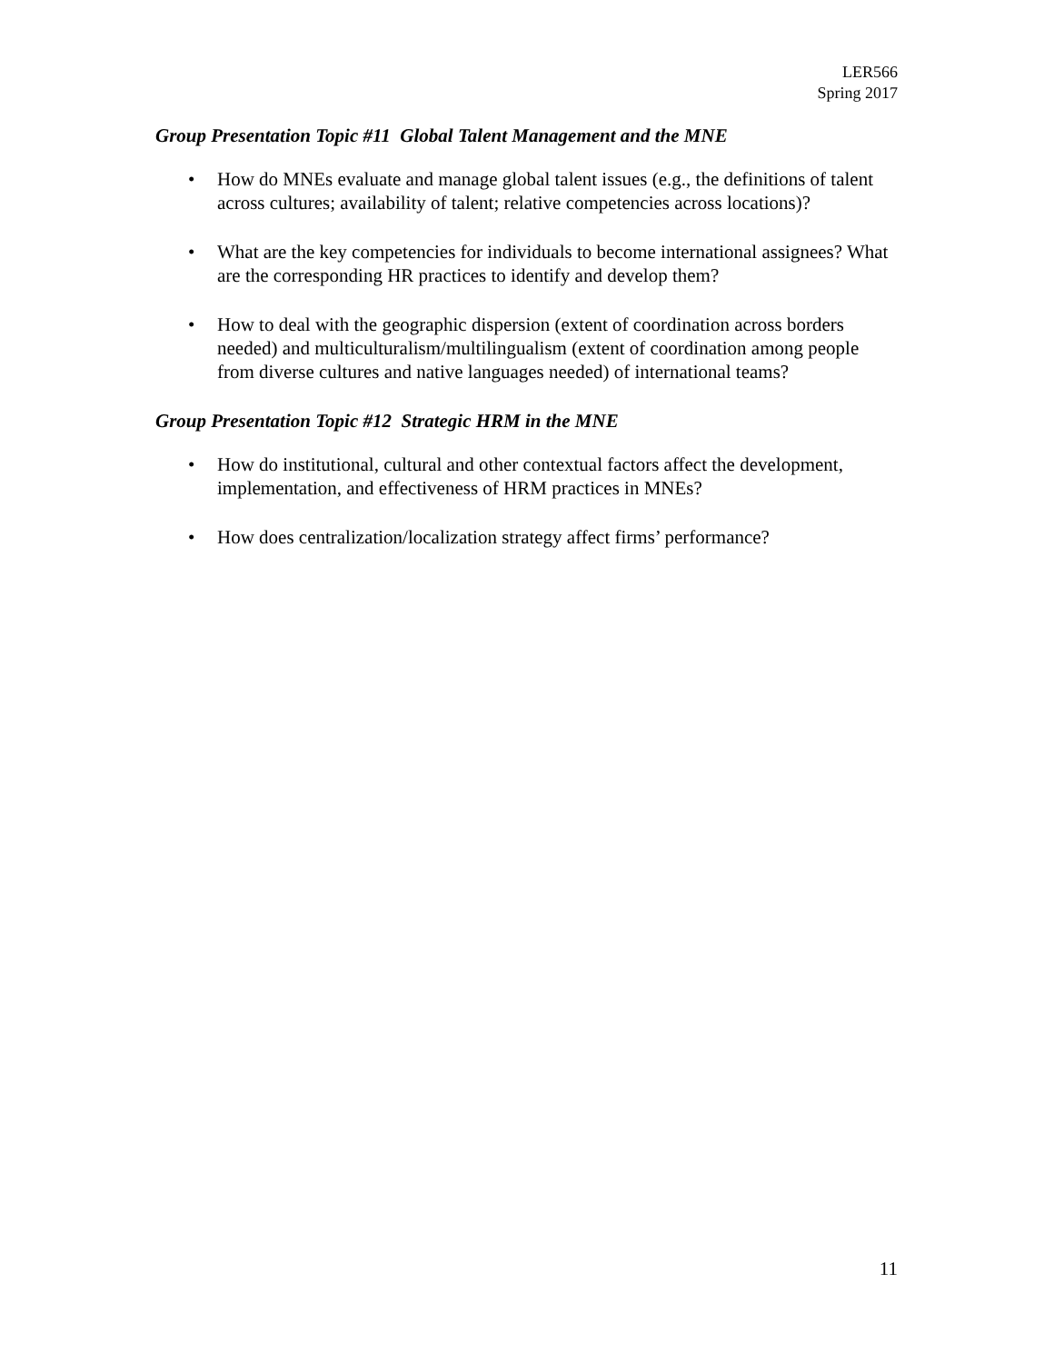LER566
Spring 2017
Group Presentation Topic #11 Global Talent Management and the MNE
• How do MNEs evaluate and manage global talent issues (e.g., the definitions of talent across cultures; availability of talent; relative competencies across locations)?
• What are the key competencies for individuals to become international assignees? What are the corresponding HR practices to identify and develop them?
• How to deal with the geographic dispersion (extent of coordination across borders needed) and multiculturalism/multilingualism (extent of coordination among people from diverse cultures and native languages needed) of international teams?
Group Presentation Topic #12 Strategic HRM in the MNE
• How do institutional, cultural and other contextual factors affect the development, implementation, and effectiveness of HRM practices in MNEs?
• How does centralization/localization strategy affect firms’ performance?
11